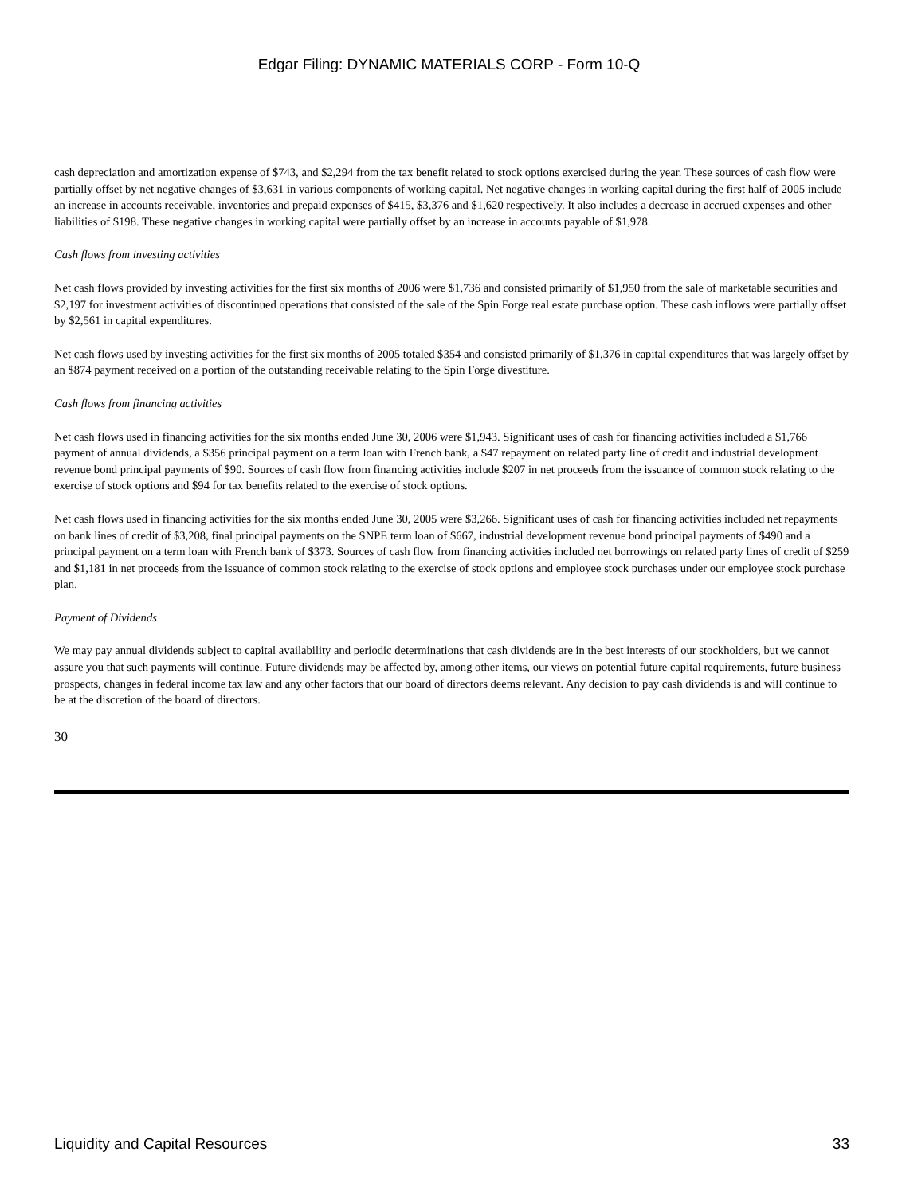Edgar Filing: DYNAMIC MATERIALS CORP - Form 10-Q
cash depreciation and amortization expense of $743, and $2,294 from the tax benefit related to stock options exercised during the year. These sources of cash flow were partially offset by net negative changes of $3,631 in various components of working capital. Net negative changes in working capital during the first half of 2005 include an increase in accounts receivable, inventories and prepaid expenses of $415, $3,376 and $1,620 respectively. It also includes a decrease in accrued expenses and other liabilities of $198. These negative changes in working capital were partially offset by an increase in accounts payable of $1,978.
Cash flows from investing activities
Net cash flows provided by investing activities for the first six months of 2006 were $1,736 and consisted primarily of $1,950 from the sale of marketable securities and $2,197 for investment activities of discontinued operations that consisted of the sale of the Spin Forge real estate purchase option. These cash inflows were partially offset by $2,561 in capital expenditures.
Net cash flows used by investing activities for the first six months of 2005 totaled $354 and consisted primarily of $1,376 in capital expenditures that was largely offset by an $874 payment received on a portion of the outstanding receivable relating to the Spin Forge divestiture.
Cash flows from financing activities
Net cash flows used in financing activities for the six months ended June 30, 2006 were $1,943. Significant uses of cash for financing activities included a $1,766 payment of annual dividends, a $356 principal payment on a term loan with French bank, a $47 repayment on related party line of credit and industrial development revenue bond principal payments of $90. Sources of cash flow from financing activities include $207 in net proceeds from the issuance of common stock relating to the exercise of stock options and $94 for tax benefits related to the exercise of stock options.
Net cash flows used in financing activities for the six months ended June 30, 2005 were $3,266. Significant uses of cash for financing activities included net repayments on bank lines of credit of $3,208, final principal payments on the SNPE term loan of $667, industrial development revenue bond principal payments of $490 and a principal payment on a term loan with French bank of $373. Sources of cash flow from financing activities included net borrowings on related party lines of credit of $259 and $1,181 in net proceeds from the issuance of common stock relating to the exercise of stock options and employee stock purchases under our employee stock purchase plan.
Payment of Dividends
We may pay annual dividends subject to capital availability and periodic determinations that cash dividends are in the best interests of our stockholders, but we cannot assure you that such payments will continue. Future dividends may be affected by, among other items, our views on potential future capital requirements, future business prospects, changes in federal income tax law and any other factors that our board of directors deems relevant. Any decision to pay cash dividends is and will continue to be at the discretion of the board of directors.
30
Liquidity and Capital Resources 33